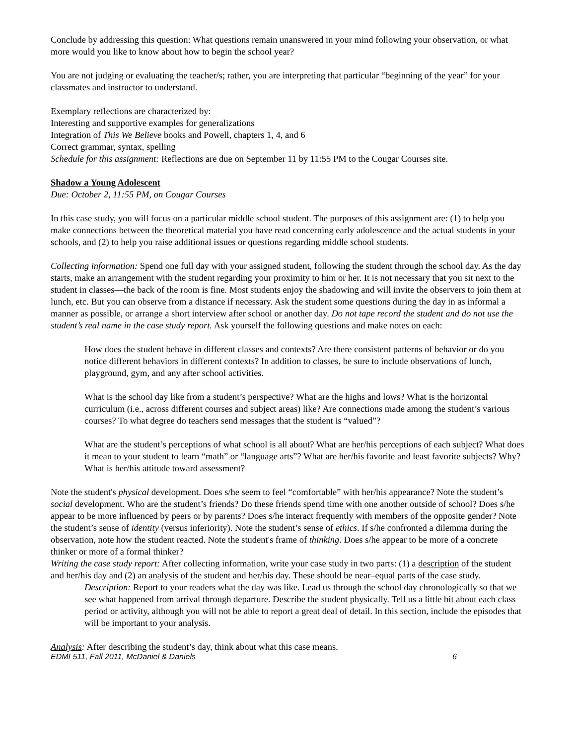Conclude by addressing this question: What questions remain unanswered in your mind following your observation, or what more would you like to know about how to begin the school year?
You are not judging or evaluating the teacher/s; rather, you are interpreting that particular “beginning of the year” for your classmates and instructor to understand.
Exemplary reflections are characterized by:
Interesting and supportive examples for generalizations
Integration of This We Believe books and Powell, chapters 1, 4, and 6
Correct grammar, syntax, spelling
Schedule for this assignment: Reflections are due on September 11 by 11:55 PM to the Cougar Courses site.
Shadow a Young Adolescent
Due: October 2, 11:55 PM, on Cougar Courses
In this case study, you will focus on a particular middle school student. The purposes of this assignment are: (1) to help you make connections between the theoretical material you have read concerning early adolescence and the actual students in your schools, and (2) to help you raise additional issues or questions regarding middle school students.
Collecting information: Spend one full day with your assigned student, following the student through the school day. As the day starts, make an arrangement with the student regarding your proximity to him or her. It is not necessary that you sit next to the student in classes—the back of the room is fine. Most students enjoy the shadowing and will invite the observers to join them at lunch, etc. But you can observe from a distance if necessary. Ask the student some questions during the day in as informal a manner as possible, or arrange a short interview after school or another day. Do not tape record the student and do not use the student’s real name in the case study report. Ask yourself the following questions and make notes on each:
How does the student behave in different classes and contexts? Are there consistent patterns of behavior or do you notice different behaviors in different contexts? In addition to classes, be sure to include observations of lunch, playground, gym, and any after school activities.
What is the school day like from a student’s perspective? What are the highs and lows? What is the horizontal curriculum (i.e., across different courses and subject areas) like? Are connections made among the student’s various courses? To what degree do teachers send messages that the student is “valued”?
What are the student’s perceptions of what school is all about? What are her/his perceptions of each subject? What does it mean to your student to learn “math” or “language arts”? What are her/his favorite and least favorite subjects? Why? What is her/his attitude toward assessment?
Note the student's physical development. Does s/he seem to feel “comfortable” with her/his appearance? Note the student’s social development. Who are the student’s friends? Do these friends spend time with one another outside of school? Does s/he appear to be more influenced by peers or by parents? Does s/he interact frequently with members of the opposite gender? Note the student’s sense of identity (versus inferiority). Note the student’s sense of ethics. If s/he confronted a dilemma during the observation, note how the student reacted. Note the student's frame of thinking. Does s/he appear to be more of a concrete thinker or more of a formal thinker?
Writing the case study report: After collecting information, write your case study in two parts: (1) a description of the student and her/his day and (2) an analysis of the student and her/his day. These should be near–equal parts of the case study.
Description: Report to your readers what the day was like. Lead us through the school day chronologically so that we see what happened from arrival through departure. Describe the student physically. Tell us a little bit about each class period or activity, although you will not be able to report a great deal of detail. In this section, include the episodes that will be important to your analysis.
Analysis: After describing the student’s day, think about what this case means.
EDMI 511, Fall 2011, McDaniel & Daniels 6